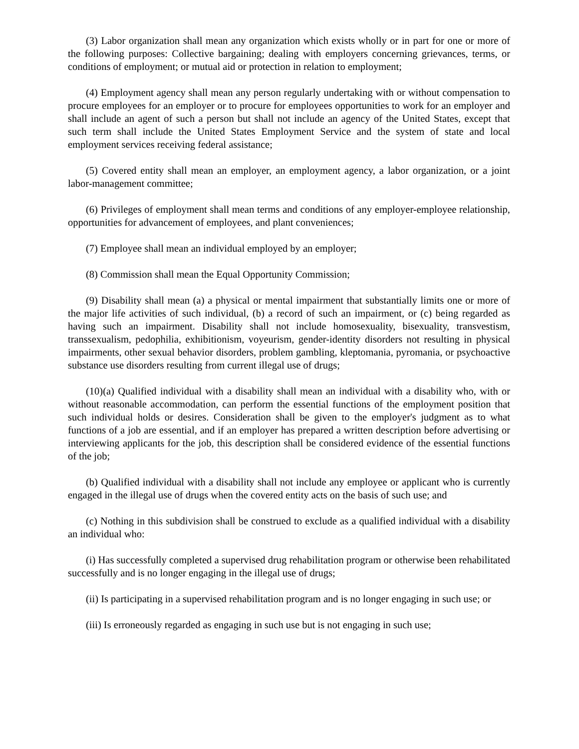(3) Labor organization shall mean any organization which exists wholly or in part for one or more of the following purposes: Collective bargaining; dealing with employers concerning grievances, terms, or conditions of employment; or mutual aid or protection in relation to employment;
(4) Employment agency shall mean any person regularly undertaking with or without compensation to procure employees for an employer or to procure for employees opportunities to work for an employer and shall include an agent of such a person but shall not include an agency of the United States, except that such term shall include the United States Employment Service and the system of state and local employment services receiving federal assistance;
(5) Covered entity shall mean an employer, an employment agency, a labor organization, or a joint labor-management committee;
(6) Privileges of employment shall mean terms and conditions of any employer-employee relationship, opportunities for advancement of employees, and plant conveniences;
(7) Employee shall mean an individual employed by an employer;
(8) Commission shall mean the Equal Opportunity Commission;
(9) Disability shall mean (a) a physical or mental impairment that substantially limits one or more of the major life activities of such individual, (b) a record of such an impairment, or (c) being regarded as having such an impairment. Disability shall not include homosexuality, bisexuality, transvestism, transsexualism, pedophilia, exhibitionism, voyeurism, gender-identity disorders not resulting in physical impairments, other sexual behavior disorders, problem gambling, kleptomania, pyromania, or psychoactive substance use disorders resulting from current illegal use of drugs;
(10)(a) Qualified individual with a disability shall mean an individual with a disability who, with or without reasonable accommodation, can perform the essential functions of the employment position that such individual holds or desires. Consideration shall be given to the employer's judgment as to what functions of a job are essential, and if an employer has prepared a written description before advertising or interviewing applicants for the job, this description shall be considered evidence of the essential functions of the job;
(b) Qualified individual with a disability shall not include any employee or applicant who is currently engaged in the illegal use of drugs when the covered entity acts on the basis of such use; and
(c) Nothing in this subdivision shall be construed to exclude as a qualified individual with a disability an individual who:
(i) Has successfully completed a supervised drug rehabilitation program or otherwise been rehabilitated successfully and is no longer engaging in the illegal use of drugs;
(ii) Is participating in a supervised rehabilitation program and is no longer engaging in such use; or
(iii) Is erroneously regarded as engaging in such use but is not engaging in such use;